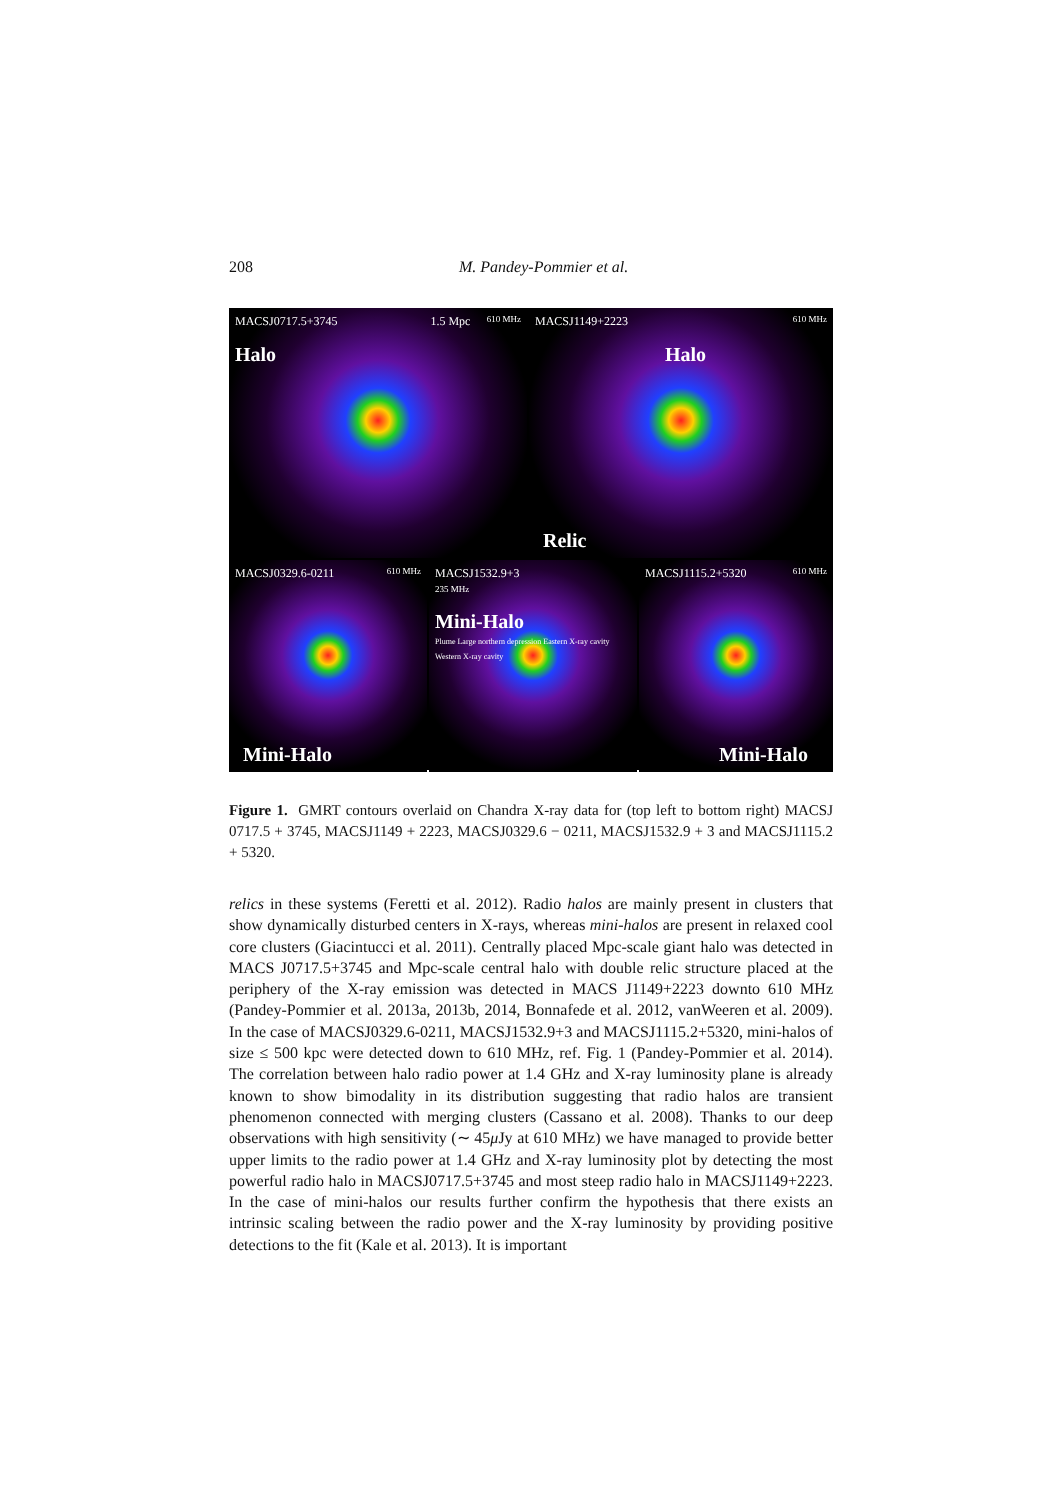208 M. Pandey-Pommier et al.
610 MHz MACSJ0717.5+3745 1.5 Mpc
Halo
610 MHz MACSJ1149+2223
Halo
Relic
610 MHz MACSJ0329.6-0211
Mini-Halo
MACSJ1532.9+3
235 MHz
Mini-Halo
Plume Large northern depression Eastern X-ray cavity Western X-ray cavity
610 MHz MACSJ1115.2+5320
Mini-Halo
Figure 1. GMRT contours overlaid on Chandra X-ray data for (top left to bottom right) MACSJ 0717.5 + 3745, MACSJ1149 + 2223, MACSJ0329.6 − 0211, MACSJ1532.9 + 3 and MACSJ1115.2 + 5320.
relics in these systems (Feretti et al. 2012). Radio halos are mainly present in clusters that show dynamically disturbed centers in X-rays, whereas mini-halos are present in relaxed cool core clusters (Giacintucci et al. 2011). Centrally placed Mpc-scale giant halo was detected in MACS J0717.5+3745 and Mpc-scale central halo with double relic structure placed at the periphery of the X-ray emission was detected in MACS J1149+2223 downto 610 MHz (Pandey-Pommier et al. 2013a, 2013b, 2014, Bonnafede et al. 2012, vanWeeren et al. 2009). In the case of MACSJ0329.6-0211, MACSJ1532.9+3 and MACSJ1115.2+5320, mini-halos of size ≤ 500 kpc were detected down to 610 MHz, ref. Fig. 1 (Pandey-Pommier et al. 2014). The correlation between halo radio power at 1.4 GHz and X-ray luminosity plane is already known to show bimodality in its distribution suggesting that radio halos are transient phenomenon connected with merging clusters (Cassano et al. 2008). Thanks to our deep observations with high sensitivity (∼ 45μ Jy at 610 MHz) we have managed to provide better upper limits to the radio power at 1.4 GHz and X-ray luminosity plot by detecting the most powerful radio halo in MACSJ0717.5+3745 and most steep radio halo in MACSJ1149+2223. In the case of mini-halos our results further confirm the hypothesis that there exists an intrinsic scaling between the radio power and the X-ray luminosity by providing positive detections to the fit (Kale et al. 2013). It is important